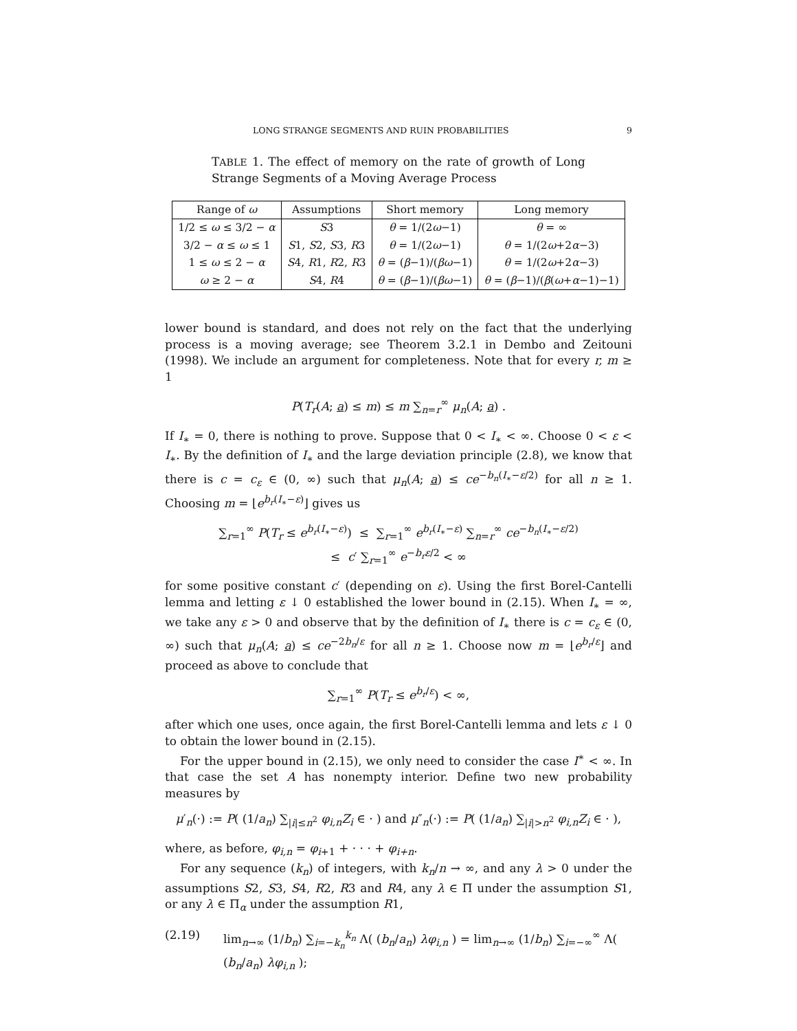LONG STRANGE SEGMENTS AND RUIN PROBABILITIES 9
TABLE 1. The effect of memory on the rate of growth of Long Strange Segments of a Moving Average Process
| Range of ω | Assumptions | Short memory | Long memory |
| --- | --- | --- | --- |
| 1/2 ≤ ω ≤ 3/2 − α | S 3 | θ = 1/(2 ω −1) | θ = ∞ |
| 3/2 − α ≤ ω ≤ 1 | S 1, S 2, S 3, R 3 | θ = 1/(2 ω −1) | θ = 1/(2 ω +2 α −3) |
| 1 ≤ ω ≤ 2 − α | S 4, R 1, R 2, R 3 | θ = ( β −1)/( βω −1) | θ = 1/(2 ω +2 α −3) |
| ω ≥ 2 − α | S 4, R 4 | θ = ( β −1)/( βω −1) | θ = ( β −1)/( β ( ω + α −1)−1) |
lower bound is standard, and does not rely on the fact that the underlying process is a moving average; see Theorem 3.2.1 in Dembo and Zeitouni (1998). We include an argument for completeness. Note that for every r, m ≥ 1
P(T<sub>r</sub>(A; a) ≤ m) ≤ m ∑<sub>n=r</sub><sup>∞</sup> μ<sub>n</sub>(A; a) .
If I<sub>∗</sub> = 0, there is nothing to prove. Suppose that 0 < I<sub>∗</sub> < ∞. Choose 0 < ε < I<sub>∗</sub>. By the definition of I<sub>∗</sub> and the large deviation principle (2.8), we know that there is c = c<sub>ε</sub> ∈ (0, ∞) such that μ<sub>n</sub>(A; a) ≤ ce<sup>−b<sub>n</sub>(I<sub>∗</sub>−ε/2)</sup> for all n ≥ 1. Choosing m = ⌊e<sup>b<sub>r</sub>(I<sub>∗</sub>−ε)</sup>⌋ gives us
∑<sub>r=1</sub><sup>∞</sup> P(T<sub>r</sub> ≤ e<sup>b<sub>r</sub>(I<sub>∗</sub>−ε)</sup>) ≤ ∑<sub>r=1</sub><sup>∞</sup> e<sup>b<sub>r</sub>(I<sub>∗</sub>−ε)</sup> ∑<sub>n=r</sub><sup>∞</sup> ce<sup>−b<sub>n</sub>(I<sub>∗</sub>−ε/2)</sup>
≤ c′ ∑<sub>r=1</sub><sup>∞</sup> e<sup>−b<sub>r</sub>ε/2</sup> < ∞
for some positive constant c′ (depending on ε). Using the first Borel-Cantelli lemma and letting ε ↓ 0 established the lower bound in (2.15). When I<sub>∗</sub> = ∞, we take any ε > 0 and observe that by the definition of I<sub>∗</sub> there is c = c<sub>ε</sub> ∈ (0, ∞) such that μ<sub>n</sub>(A; a) ≤ ce<sup>−2b<sub>n</sub>/ε</sup> for all n ≥ 1. Choose now m = ⌊e<sup>b<sub>r</sub>/ε</sup>⌋ and proceed as above to conclude that
∑<sub>r=1</sub><sup>∞</sup> P(T<sub>r</sub> ≤ e<sup>b<sub>r</sub>/ε</sup>) < ∞,
after which one uses, once again, the first Borel-Cantelli lemma and lets ε ↓ 0 to obtain the lower bound in (2.15).
For the upper bound in (2.15), we only need to consider the case I<sup>∗</sup> < ∞. In that case the set A has nonempty interior. Define two new probability measures by
μ′<sub>n</sub>(·) := P( (1/a<sub>n</sub>) ∑<sub>|i|≤n<sup>2</sup></sub> φ<sub>i,n</sub>Z<sub>i</sub> ∈ · ) and μ″<sub>n</sub>(·) := P( (1/a<sub>n</sub>) ∑<sub>|i|>n<sup>2</sup></sub> φ<sub>i,n</sub>Z<sub>i</sub> ∈ · ),
where, as before, φ<sub>i,n</sub> = φ<sub>i+1</sub> + · · · + φ<sub>i+n</sub>.
For any sequence (k<sub>n</sub>) of integers, with k<sub>n</sub>/n → ∞, and any λ > 0 under the assumptions S2, S3, S4, R2, R3 and R4, any λ ∈ Π under the assumption S1, or any λ ∈ Π<sub>α</sub> under the assumption R1,
(2.19) lim<sub>n→∞</sub> (1/b<sub>n</sub>) ∑<sub>i=−k<sub>n</sub></sub><sup>k<sub>n</sub></sup> Λ( (b<sub>n</sub>/a<sub>n</sub>) λφ<sub>i,n</sub> ) = lim<sub>n→∞</sub> (1/b<sub>n</sub>) ∑<sub>i=−∞</sub><sup>∞</sup> Λ( (b<sub>n</sub>/a<sub>n</sub>) λφ<sub>i,n</sub> );